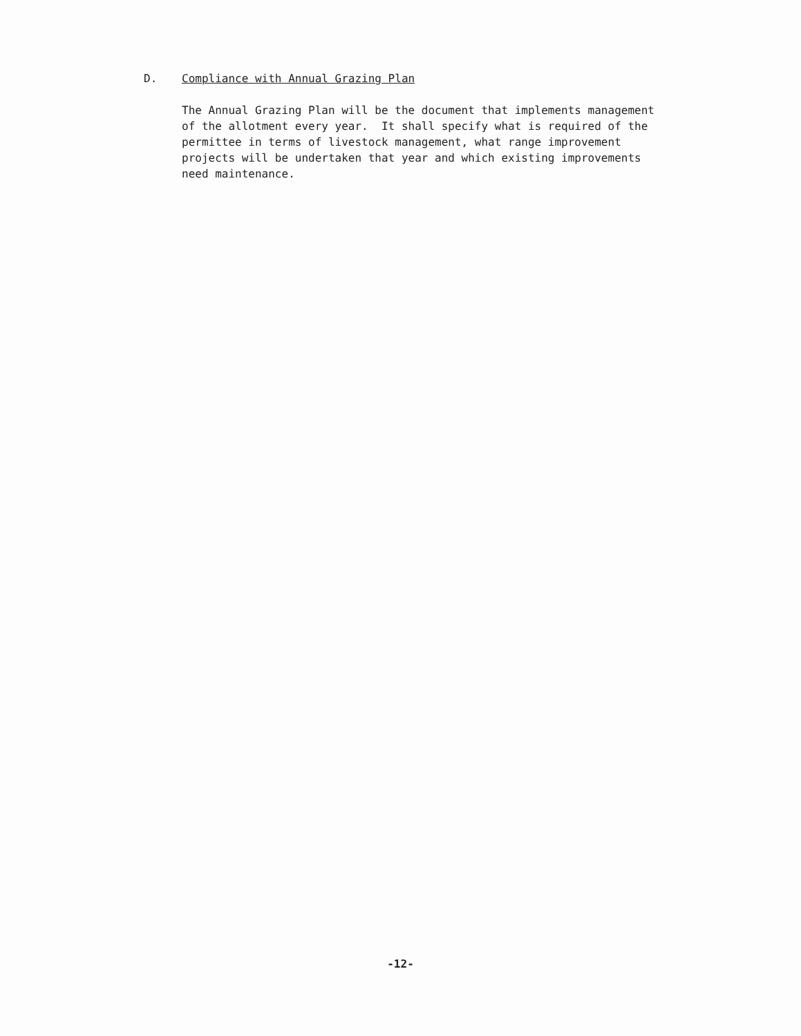D. Compliance with Annual Grazing Plan
The Annual Grazing Plan will be the document that implements management of the allotment every year. It shall specify what is required of the permittee in terms of livestock management, what range improvement projects will be undertaken that year and which existing improvements need maintenance.
-12-